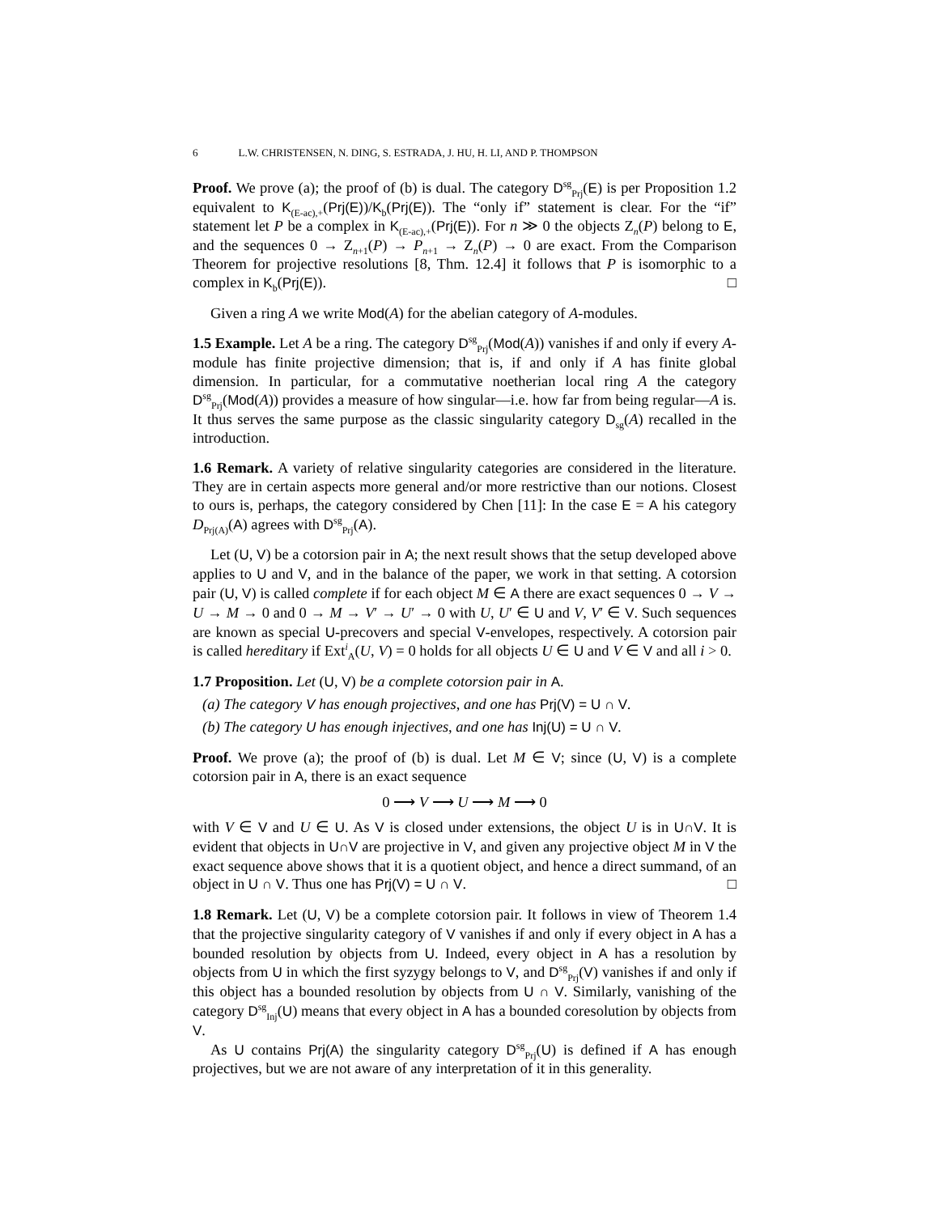6 L.W. CHRISTENSEN, N. DING, S. ESTRADA, J. HU, H. LI, AND P. THOMPSON
Proof. We prove (a); the proof of (b) is dual. The category D<sup>sg</sup><sub>Prj</sub>(E) is per Proposition 1.2 equivalent to K<sub>(E-ac),+</sub>(Prj(E))/K<sub>b</sub>(Prj(E)). The “only if” statement is clear. For the “if” statement let P be a complex in K<sub>(E-ac),+</sub>(Prj(E)). For n ≫ 0 the objects Z<sub>n</sub>(P) belong to E, and the sequences 0 → Z<sub>n+1</sub>(P) → P<sub>n+1</sub> → Z<sub>n</sub>(P) → 0 are exact. From the Comparison Theorem for projective resolutions [8, Thm. 12.4] it follows that P is isomorphic to a complex in K<sub>b</sub>(Prj(E)). □
Given a ring A we write Mod(A) for the abelian category of A-modules.
1.5 Example. Let A be a ring. The category D<sup>sg</sup><sub>Prj</sub>(Mod(A)) vanishes if and only if every A-module has finite projective dimension; that is, if and only if A has finite global dimension. In particular, for a commutative noetherian local ring A the category D<sup>sg</sup><sub>Prj</sub>(Mod(A)) provides a measure of how singular—i.e. how far from being regular—A is. It thus serves the same purpose as the classic singularity category D<sub>sg</sub>(A) recalled in the introduction.
1.6 Remark. A variety of relative singularity categories are considered in the literature. They are in certain aspects more general and/or more restrictive than our notions. Closest to ours is, perhaps, the category considered by Chen [11]: In the case E = A his category D<sub>Prj(A)</sub>(A) agrees with D<sup>sg</sup><sub>Prj</sub>(A).
Let (U, V) be a cotorsion pair in A; the next result shows that the setup developed above applies to U and V, and in the balance of the paper, we work in that setting. A cotorsion pair (U, V) is called complete if for each object M ∈ A there are exact sequences 0 → V → U → M → 0 and 0 → M → V′ → U′ → 0 with U, U′ ∈ U and V, V′ ∈ V. Such sequences are known as special U-precovers and special V-envelopes, respectively. A cotorsion pair is called hereditary if Ext<sup>i</sup><sub>A</sub>(U, V) = 0 holds for all objects U ∈ U and V ∈ V and all i > 0.
1.7 Proposition. Let (U, V) be a complete cotorsion pair in A.
(a) The category V has enough projectives, and one has Prj(V) = U ∩ V.
(b) The category U has enough injectives, and one has Inj(U) = U ∩ V.
Proof. We prove (a); the proof of (b) is dual. Let M ∈ V; since (U, V) is a complete cotorsion pair in A, there is an exact sequence
0 ⟶ V ⟶ U ⟶ M ⟶ 0
with V ∈ V and U ∈ U. As V is closed under extensions, the object U is in U∩V. It is evident that objects in U∩V are projective in V, and given any projective object M in V the exact sequence above shows that it is a quotient object, and hence a direct summand, of an object in U ∩ V. Thus one has Prj(V) = U ∩ V. □
1.8 Remark. Let (U, V) be a complete cotorsion pair. It follows in view of Theorem 1.4 that the projective singularity category of V vanishes if and only if every object in A has a bounded resolution by objects from U. Indeed, every object in A has a resolution by objects from U in which the first syzygy belongs to V, and D<sup>sg</sup><sub>Prj</sub>(V) vanishes if and only if this object has a bounded resolution by objects from U ∩ V. Similarly, vanishing of the category D<sup>sg</sup><sub>Inj</sub>(U) means that every object in A has a bounded coresolution by objects from V.
As U contains Prj(A) the singularity category D<sup>sg</sup><sub>Prj</sub>(U) is defined if A has enough projectives, but we are not aware of any interpretation of it in this generality.